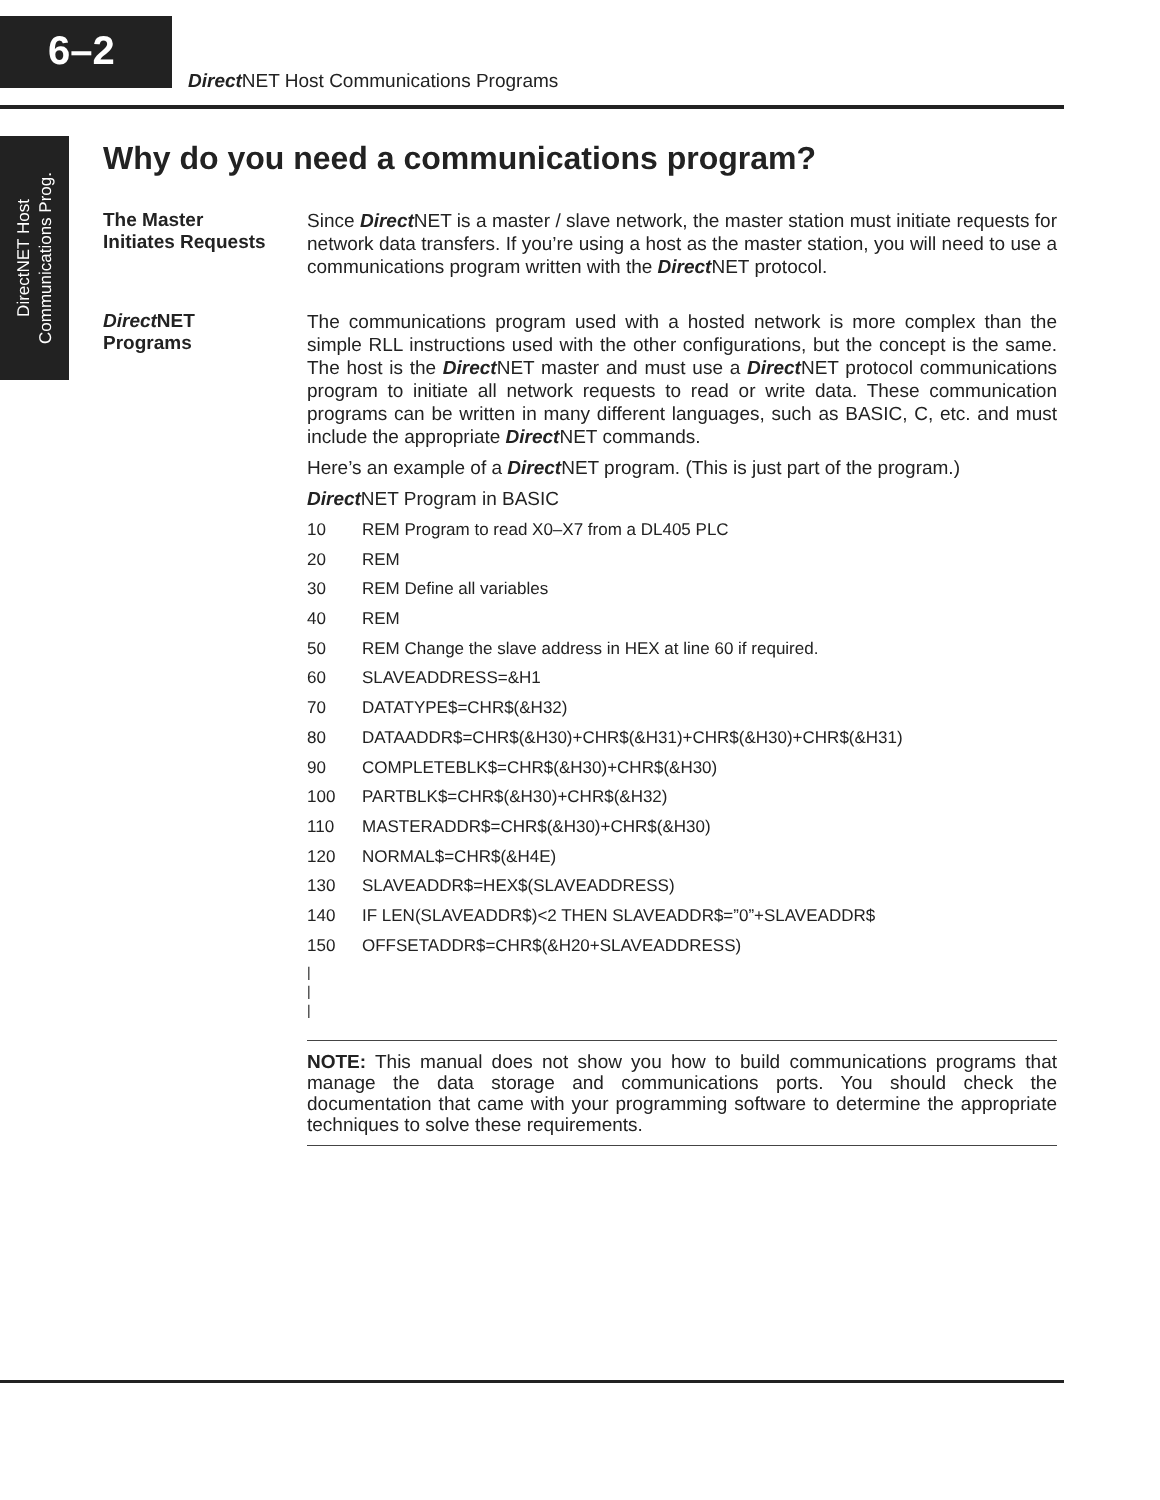6–2
Direct NET Host Communications Programs
DirectNET Host
Communications Prog.
Why do you need a communications program?
The Master
Initiates Requests
Since Direct NET is a master / slave network, the master station must initiate requests for network data transfers. If you’re using a host as the master station, you will need to use a communications program written with the Direct NET protocol.
Direct NET
Programs
The communications program used with a hosted network is more complex than the simple RLL instructions used with the other configurations, but the concept is the same. The host is the Direct NET master and must use a Direct NET protocol communications program to initiate all network requests to read or write data. These communication programs can be written in many different languages, such as BASIC, C, etc. and must include the appropriate Direct NET commands.
Here’s an example of a Direct NET program. (This is just part of the program.)
Direct NET Program in BASIC
10 REM Program to read X0–X7 from a DL405 PLC
20 REM
30 REM Define all variables
40 REM
50 REM Change the slave address in HEX at line 60 if required.
60 SLAVEADDRESS=&H1
70 DATATYPE$=CHR$(&H32)
80 DATAADDR$=CHR$(&H30)+CHR$(&H31)+CHR$(&H30)+CHR$(&H31)
90 COMPLETEBLK$=CHR$(&H30)+CHR$(&H30)
100 PARTBLK$=CHR$(&H30)+CHR$(&H32)
110 MASTERADDR$=CHR$(&H30)+CHR$(&H30)
120 NORMAL$=CHR$(&H4E)
130 SLAVEADDR$=HEX$(SLAVEADDRESS)
140 IF LEN(SLAVEADDR$)<2 THEN SLAVEADDR$=”0”+SLAVEADDR$
150 OFFSETADDR$=CHR$(&H20+SLAVEADDRESS)
|
|
|
NOTE: This manual does not show you how to build communications programs that manage the data storage and communications ports. You should check the documentation that came with your programming software to determine the appropriate techniques to solve these requirements.